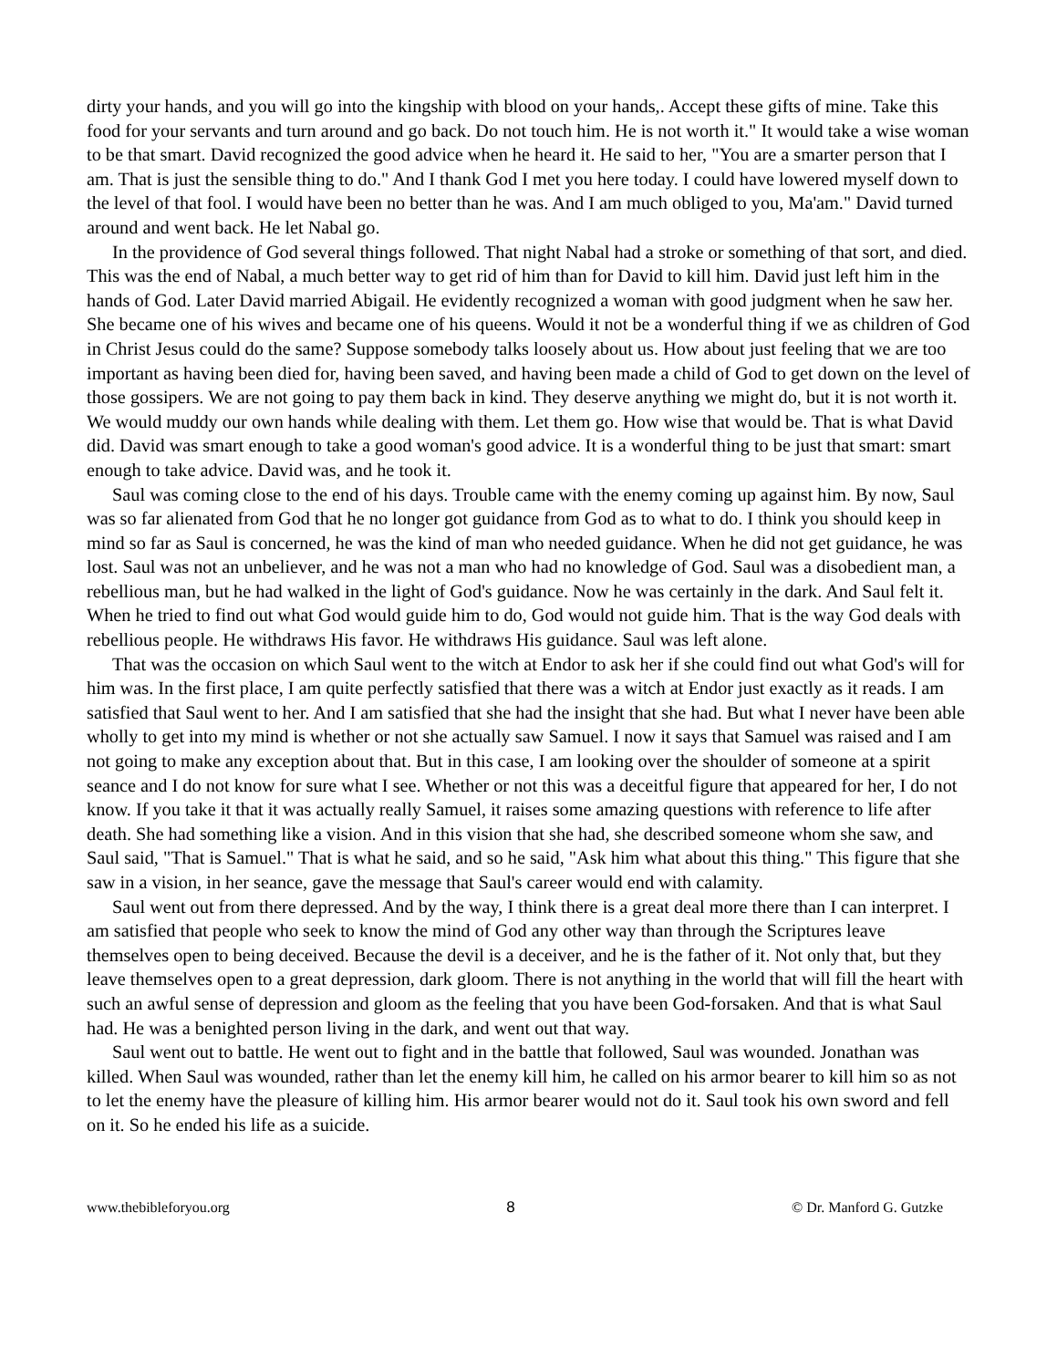dirty your hands, and you will go into the kingship with blood on your hands,. Accept these gifts of mine. Take this food for your servants and turn around and go back. Do not touch him. He is not worth it." It would take a wise woman to be that smart. David recognized the good advice when he heard it. He said to her, "You are a smarter person that I am. That is just the sensible thing to do." And I thank God I met you here today. I could have lowered myself down to the level of that fool. I would have been no better than he was. And I am much obliged to you, Ma'am." David turned around and went back. He let Nabal go.
In the providence of God several things followed. That night Nabal had a stroke or something of that sort, and died. This was the end of Nabal, a much better way to get rid of him than for David to kill him. David just left him in the hands of God. Later David married Abigail. He evidently recognized a woman with good judgment when he saw her. She became one of his wives and became one of his queens. Would it not be a wonderful thing if we as children of God in Christ Jesus could do the same? Suppose somebody talks loosely about us. How about just feeling that we are too important as having been died for, having been saved, and having been made a child of God to get down on the level of those gossipers. We are not going to pay them back in kind. They deserve anything we might do, but it is not worth it. We would muddy our own hands while dealing with them. Let them go. How wise that would be. That is what David did. David was smart enough to take a good woman's good advice. It is a wonderful thing to be just that smart: smart enough to take advice. David was, and he took it.
Saul was coming close to the end of his days. Trouble came with the enemy coming up against him. By now, Saul was so far alienated from God that he no longer got guidance from God as to what to do. I think you should keep in mind so far as Saul is concerned, he was the kind of man who needed guidance. When he did not get guidance, he was lost. Saul was not an unbeliever, and he was not a man who had no knowledge of God. Saul was a disobedient man, a rebellious man, but he had walked in the light of God's guidance. Now he was certainly in the dark. And Saul felt it. When he tried to find out what God would guide him to do, God would not guide him. That is the way God deals with rebellious people. He withdraws His favor. He withdraws His guidance. Saul was left alone.
That was the occasion on which Saul went to the witch at Endor to ask her if she could find out what God's will for him was. In the first place, I am quite perfectly satisfied that there was a witch at Endor just exactly as it reads. I am satisfied that Saul went to her. And I am satisfied that she had the insight that she had. But what I never have been able wholly to get into my mind is whether or not she actually saw Samuel. I now it says that Samuel was raised and I am not going to make any exception about that. But in this case, I am looking over the shoulder of someone at a spirit seance and I do not know for sure what I see. Whether or not this was a deceitful figure that appeared for her, I do not know. If you take it that it was actually really Samuel, it raises some amazing questions with reference to life after death. She had something like a vision. And in this vision that she had, she described someone whom she saw, and Saul said, "That is Samuel." That is what he said, and so he said, "Ask him what about this thing." This figure that she saw in a vision, in her seance, gave the message that Saul's career would end with calamity.
Saul went out from there depressed. And by the way, I think there is a great deal more there than I can interpret. I am satisfied that people who seek to know the mind of God any other way than through the Scriptures leave themselves open to being deceived. Because the devil is a deceiver, and he is the father of it. Not only that, but they leave themselves open to a great depression, dark gloom. There is not anything in the world that will fill the heart with such an awful sense of depression and gloom as the feeling that you have been God-forsaken. And that is what Saul had. He was a benighted person living in the dark, and went out that way.
Saul went out to battle. He went out to fight and in the battle that followed, Saul was wounded. Jonathan was killed. When Saul was wounded, rather than let the enemy kill him, he called on his armor bearer to kill him so as not to let the enemy have the pleasure of killing him. His armor bearer would not do it. Saul took his own sword and fell on it. So he ended his life as a suicide.
www.thebibleforyou.org 8 © Dr. Manford G. Gutzke